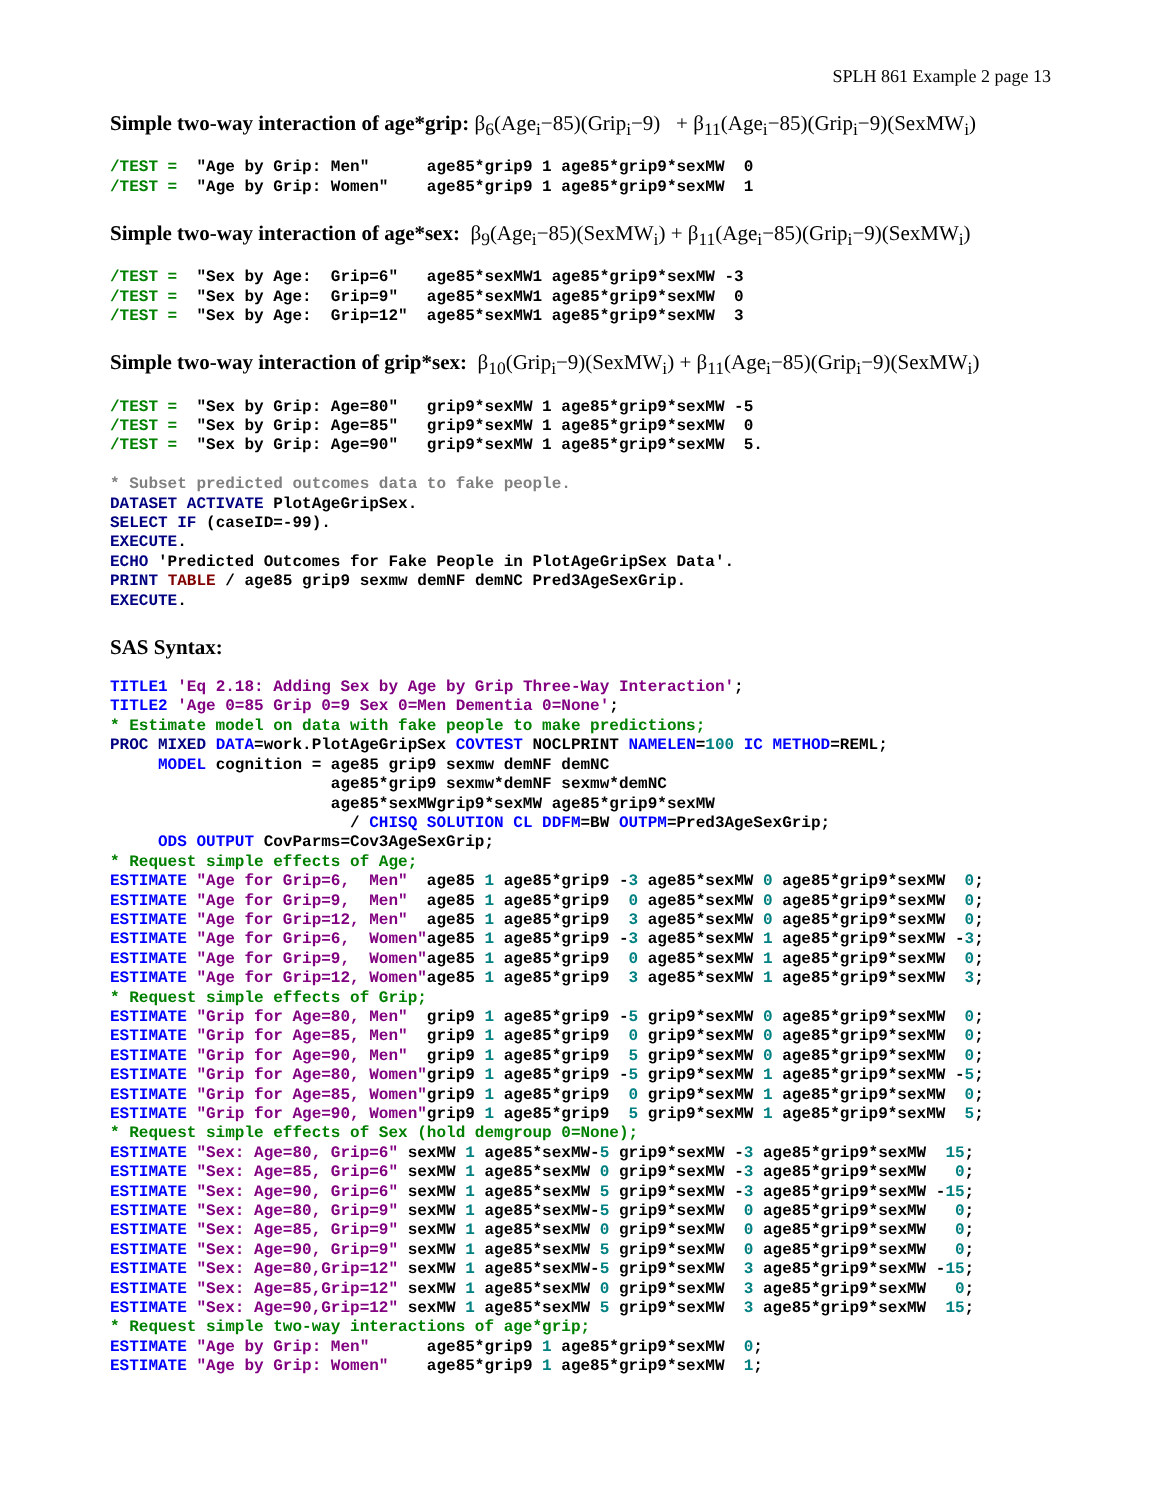SPLH 861 Example 2 page 13
Simple two-way interaction of age*grip: β<sub>6</sub>(Age<sub>i</sub>−85)(Grip<sub>i</sub>−9) + β<sub>11</sub>(Age<sub>i</sub>−85)(Grip<sub>i</sub>−9)(SexMW<sub>i</sub>)
/TEST =  "Age by Grip: Men"      age85*grip9 1 age85*grip9*sexMW  0
/TEST =  "Age by Grip: Women"    age85*grip9 1 age85*grip9*sexMW  1
Simple two-way interaction of age*sex: β<sub>9</sub>(Age<sub>i</sub>−85)(SexMW<sub>i</sub>) + β<sub>11</sub>(Age<sub>i</sub>−85)(Grip<sub>i</sub>−9)(SexMW<sub>i</sub>)
/TEST =  "Sex by Age:  Grip=6"   age85*sexMW1 age85*grip9*sexMW -3
/TEST =  "Sex by Age:  Grip=9"   age85*sexMW1 age85*grip9*sexMW  0
/TEST =  "Sex by Age:  Grip=12"  age85*sexMW1 age85*grip9*sexMW  3
Simple two-way interaction of grip*sex: β<sub>10</sub>(Grip<sub>i</sub>−9)(SexMW<sub>i</sub>) + β<sub>11</sub>(Age<sub>i</sub>−85)(Grip<sub>i</sub>−9)(SexMW<sub>i</sub>)
/TEST =  "Sex by Grip: Age=80"   grip9*sexMW 1 age85*grip9*sexMW -5
/TEST =  "Sex by Grip: Age=85"   grip9*sexMW 1 age85*grip9*sexMW  0
/TEST =  "Sex by Grip: Age=90"   grip9*sexMW 1 age85*grip9*sexMW  5.

* Subset predicted outcomes data to fake people.
DATASET ACTIVATE PlotAgeGripSex.
SELECT IF (caseID=-99).
EXECUTE.
ECHO 'Predicted Outcomes for Fake People in PlotAgeGripSex Data'.
PRINT TABLE / age85 grip9 sexmw demNF demNC Pred3AgeSexGrip.
EXECUTE.
SAS Syntax:
TITLE1 'Eq 2.18: Adding Sex by Age by Grip Three-Way Interaction';
TITLE2 'Age 0=85 Grip 0=9 Sex 0=Men Dementia 0=None';
* Estimate model on data with fake people to make predictions;
PROC MIXED DATA=work.PlotAgeGripSex COVTEST NOCLPRINT NAMELEN=100 IC METHOD=REML;
     MODEL cognition = age85 grip9 sexmw demNF demNC
                       age85*grip9 sexmw*demNF sexmw*demNC
                       age85*sexMWgrip9*sexMW age85*grip9*sexMW
                         / CHISQ SOLUTION CL DDFM=BW OUTPM=Pred3AgeSexGrip;
     ODS OUTPUT CovParms=Cov3AgeSexGrip;
* Request simple effects of Age;
ESTIMATE "Age for Grip=6,  Men"  age85 1 age85*grip9 -3 age85*sexMW 0 age85*grip9*sexMW  0;
ESTIMATE "Age for Grip=9,  Men"  age85 1 age85*grip9  0 age85*sexMW 0 age85*grip9*sexMW  0;
ESTIMATE "Age for Grip=12, Men"  age85 1 age85*grip9  3 age85*sexMW 0 age85*grip9*sexMW  0;
ESTIMATE "Age for Grip=6,  Women"age85 1 age85*grip9 -3 age85*sexMW 1 age85*grip9*sexMW -3;
ESTIMATE "Age for Grip=9,  Women"age85 1 age85*grip9  0 age85*sexMW 1 age85*grip9*sexMW  0;
ESTIMATE "Age for Grip=12, Women"age85 1 age85*grip9  3 age85*sexMW 1 age85*grip9*sexMW  3;
* Request simple effects of Grip;
ESTIMATE "Grip for Age=80, Men"  grip9 1 age85*grip9 -5 grip9*sexMW 0 age85*grip9*sexMW  0;
ESTIMATE "Grip for Age=85, Men"  grip9 1 age85*grip9  0 grip9*sexMW 0 age85*grip9*sexMW  0;
ESTIMATE "Grip for Age=90, Men"  grip9 1 age85*grip9  5 grip9*sexMW 0 age85*grip9*sexMW  0;
ESTIMATE "Grip for Age=80, Women"grip9 1 age85*grip9 -5 grip9*sexMW 1 age85*grip9*sexMW -5;
ESTIMATE "Grip for Age=85, Women"grip9 1 age85*grip9  0 grip9*sexMW 1 age85*grip9*sexMW  0;
ESTIMATE "Grip for Age=90, Women"grip9 1 age85*grip9  5 grip9*sexMW 1 age85*grip9*sexMW  5;
* Request simple effects of Sex (hold demgroup 0=None);
ESTIMATE "Sex: Age=80, Grip=6" sexMW 1 age85*sexMW-5 grip9*sexMW -3 age85*grip9*sexMW  15;
ESTIMATE "Sex: Age=85, Grip=6" sexMW 1 age85*sexMW 0 grip9*sexMW -3 age85*grip9*sexMW   0;
ESTIMATE "Sex: Age=90, Grip=6" sexMW 1 age85*sexMW 5 grip9*sexMW -3 age85*grip9*sexMW -15;
ESTIMATE "Sex: Age=80, Grip=9" sexMW 1 age85*sexMW-5 grip9*sexMW  0 age85*grip9*sexMW   0;
ESTIMATE "Sex: Age=85, Grip=9" sexMW 1 age85*sexMW 0 grip9*sexMW  0 age85*grip9*sexMW   0;
ESTIMATE "Sex: Age=90, Grip=9" sexMW 1 age85*sexMW 5 grip9*sexMW  0 age85*grip9*sexMW   0;
ESTIMATE "Sex: Age=80,Grip=12" sexMW 1 age85*sexMW-5 grip9*sexMW  3 age85*grip9*sexMW -15;
ESTIMATE "Sex: Age=85,Grip=12" sexMW 1 age85*sexMW 0 grip9*sexMW  3 age85*grip9*sexMW   0;
ESTIMATE "Sex: Age=90,Grip=12" sexMW 1 age85*sexMW 5 grip9*sexMW  3 age85*grip9*sexMW  15;
* Request simple two-way interactions of age*grip;
ESTIMATE "Age by Grip: Men"      age85*grip9 1 age85*grip9*sexMW  0;
ESTIMATE "Age by Grip: Women"    age85*grip9 1 age85*grip9*sexMW  1;